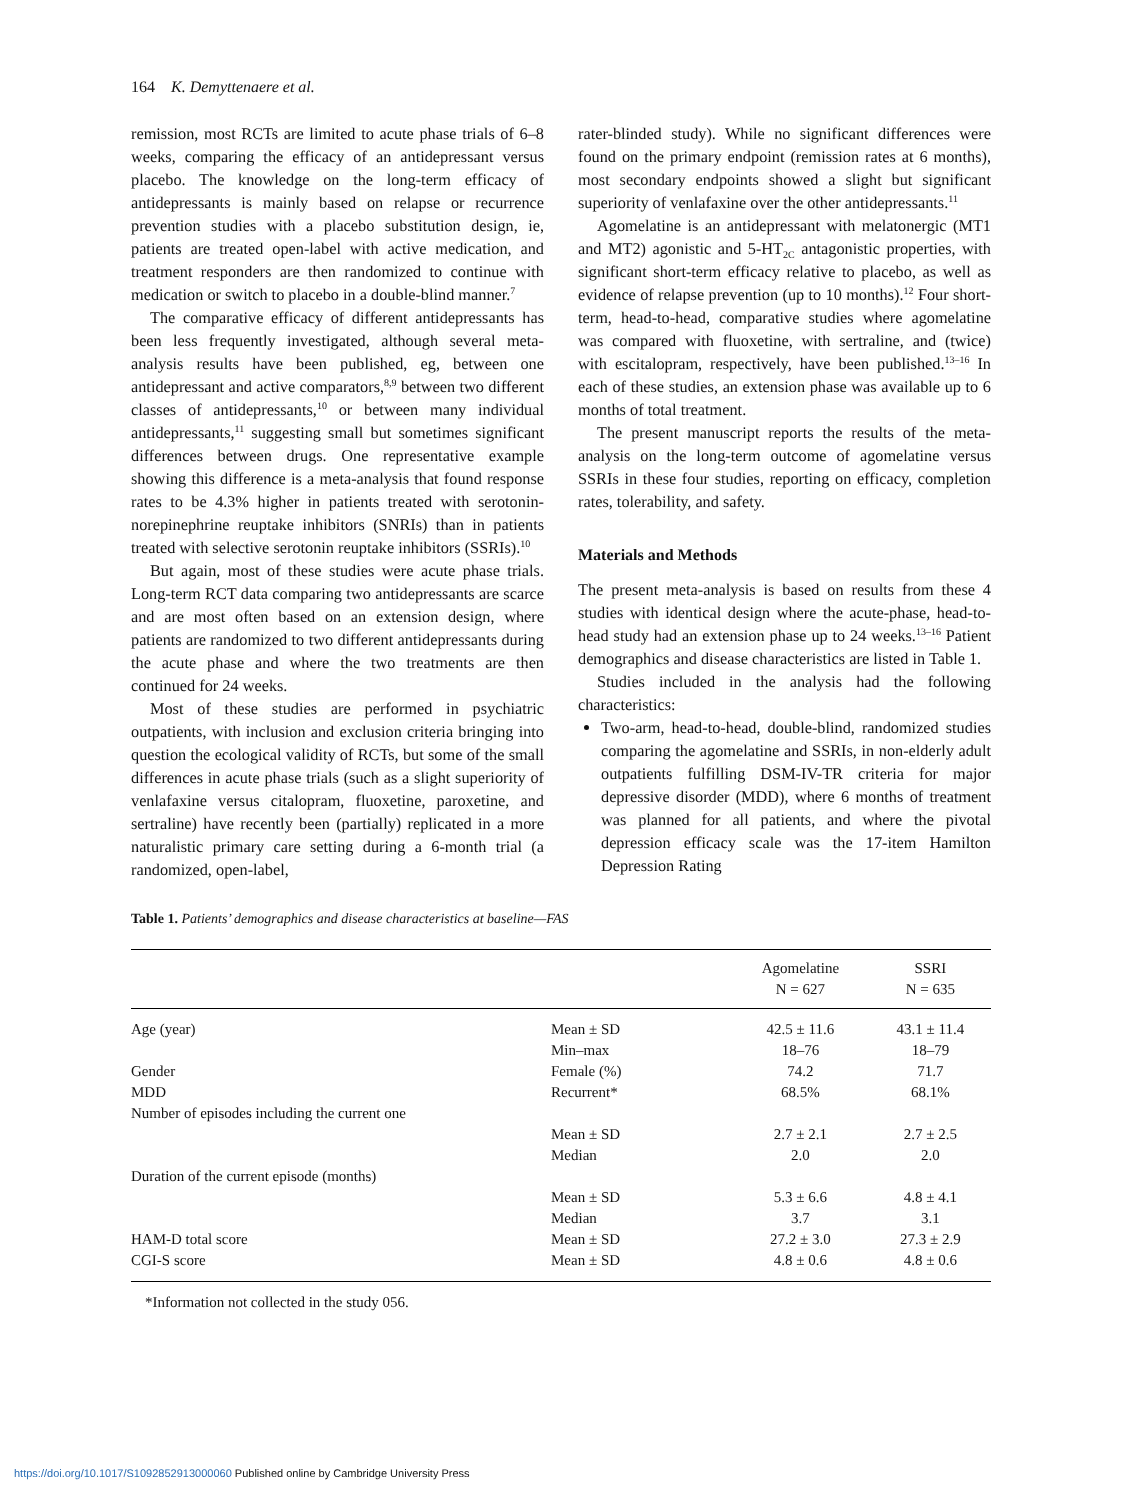164 K. Demyttenaere et al.
remission, most RCTs are limited to acute phase trials of 6–8 weeks, comparing the efficacy of an antidepressant versus placebo. The knowledge on the long-term efficacy of antidepressants is mainly based on relapse or recurrence prevention studies with a placebo substitution design, ie, patients are treated open-label with active medication, and treatment responders are then randomized to continue with medication or switch to placebo in a double-blind manner.<sup>7</sup>
The comparative efficacy of different antidepressants has been less frequently investigated, although several meta-analysis results have been published, eg, between one antidepressant and active comparators,<sup>8,9</sup> between two different classes of antidepressants,<sup>10</sup> or between many individual antidepressants,<sup>11</sup> suggesting small but sometimes significant differences between drugs. One representative example showing this difference is a meta-analysis that found response rates to be 4.3% higher in patients treated with serotonin-norepinephrine reuptake inhibitors (SNRIs) than in patients treated with selective serotonin reuptake inhibitors (SSRIs).<sup>10</sup>
But again, most of these studies were acute phase trials. Long-term RCT data comparing two antidepressants are scarce and are most often based on an extension design, where patients are randomized to two different antidepressants during the acute phase and where the two treatments are then continued for 24 weeks.
Most of these studies are performed in psychiatric outpatients, with inclusion and exclusion criteria bringing into question the ecological validity of RCTs, but some of the small differences in acute phase trials (such as a slight superiority of venlafaxine versus citalopram, fluoxetine, paroxetine, and sertraline) have recently been (partially) replicated in a more naturalistic primary care setting during a 6-month trial (a randomized, open-label,
rater-blinded study). While no significant differences were found on the primary endpoint (remission rates at 6 months), most secondary endpoints showed a slight but significant superiority of venlafaxine over the other antidepressants.<sup>11</sup>
Agomelatine is an antidepressant with melatonergic (MT1 and MT2) agonistic and 5-HT<sub>2C</sub> antagonistic properties, with significant short-term efficacy relative to placebo, as well as evidence of relapse prevention (up to 10 months).<sup>12</sup> Four short-term, head-to-head, comparative studies where agomelatine was compared with fluoxetine, with sertraline, and (twice) with escitalopram, respectively, have been published.<sup>13–16</sup> In each of these studies, an extension phase was available up to 6 months of total treatment.
The present manuscript reports the results of the meta-analysis on the long-term outcome of agomelatine versus SSRIs in these four studies, reporting on efficacy, completion rates, tolerability, and safety.
Materials and Methods
The present meta-analysis is based on results from these 4 studies with identical design where the acute-phase, head-to-head study had an extension phase up to 24 weeks.<sup>13–16</sup> Patient demographics and disease characteristics are listed in Table 1.
Studies included in the analysis had the following characteristics:
Two-arm, head-to-head, double-blind, randomized studies comparing the agomelatine and SSRIs, in non-elderly adult outpatients fulfilling DSM-IV-TR criteria for major depressive disorder (MDD), where 6 months of treatment was planned for all patients, and where the pivotal depression efficacy scale was the 17-item Hamilton Depression Rating
Table 1. Patients’ demographics and disease characteristics at baseline—FAS
| | | Agomelatine N = 627 | SSRI N = 635 |
| --- | --- | --- | --- |
| Age (year) | Mean ± SD | 42.5 ± 11.6 | 43.1 ± 11.4 |
| | Min–max | 18–76 | 18–79 |
| Gender | Female (%) | 74.2 | 71.7 |
| MDD | Recurrent* | 68.5% | 68.1% |
| Number of episodes including the current one | | | |
| | Mean ± SD | 2.7 ± 2.1 | 2.7 ± 2.5 |
| | Median | 2.0 | 2.0 |
| Duration of the current episode (months) | | | |
| | Mean ± SD | 5.3 ± 6.6 | 4.8 ± 4.1 |
| | Median | 3.7 | 3.1 |
| HAM-D total score | Mean ± SD | 27.2 ± 3.0 | 27.3 ± 2.9 |
| CGI-S score | Mean ± SD | 4.8 ± 0.6 | 4.8 ± 0.6 |
*Information not collected in the study 056.
https://doi.org/10.1017/S1092852913000060 Published online by Cambridge University Press